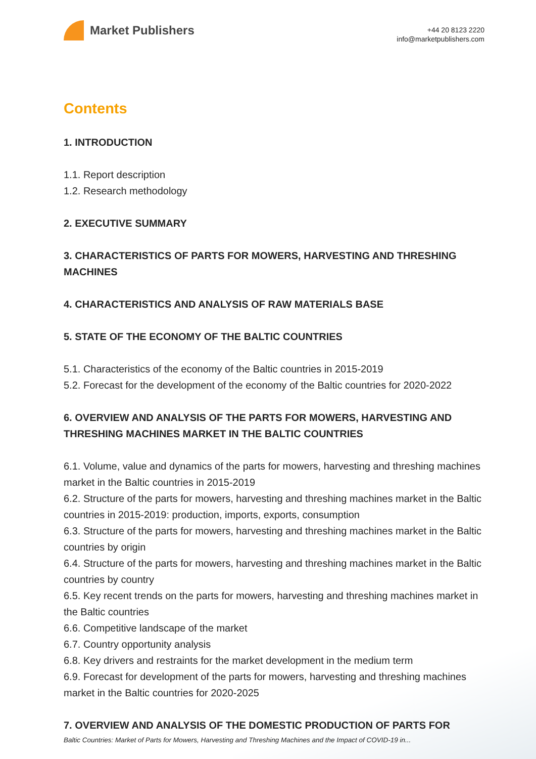Market Publishers
+44 20 8123 2220
info@marketpublishers.com
Contents
1. INTRODUCTION
1.1. Report description
1.2. Research methodology
2. EXECUTIVE SUMMARY
3. CHARACTERISTICS OF PARTS FOR MOWERS, HARVESTING AND THRESHING MACHINES
4. CHARACTERISTICS AND ANALYSIS OF RAW MATERIALS BASE
5. STATE OF THE ECONOMY OF THE BALTIC COUNTRIES
5.1. Characteristics of the economy of the Baltic countries in 2015-2019
5.2. Forecast for the development of the economy of the Baltic countries for 2020-2022
6. OVERVIEW AND ANALYSIS OF THE PARTS FOR MOWERS, HARVESTING AND THRESHING MACHINES MARKET IN THE BALTIC COUNTRIES
6.1. Volume, value and dynamics of the parts for mowers, harvesting and threshing machines market in the Baltic countries in 2015-2019
6.2. Structure of the parts for mowers, harvesting and threshing machines market in the Baltic countries in 2015-2019: production, imports, exports, consumption
6.3. Structure of the parts for mowers, harvesting and threshing machines market in the Baltic countries by origin
6.4. Structure of the parts for mowers, harvesting and threshing machines market in the Baltic countries by country
6.5. Key recent trends on the parts for mowers, harvesting and threshing machines market in the Baltic countries
6.6. Competitive landscape of the market
6.7. Country opportunity analysis
6.8. Key drivers and restraints for the market development in the medium term
6.9. Forecast for development of the parts for mowers, harvesting and threshing machines market in the Baltic countries for 2020-2025
7. OVERVIEW AND ANALYSIS OF THE DOMESTIC PRODUCTION OF PARTS FOR
Baltic Countries: Market of Parts for Mowers, Harvesting and Threshing Machines and the Impact of COVID-19 in...